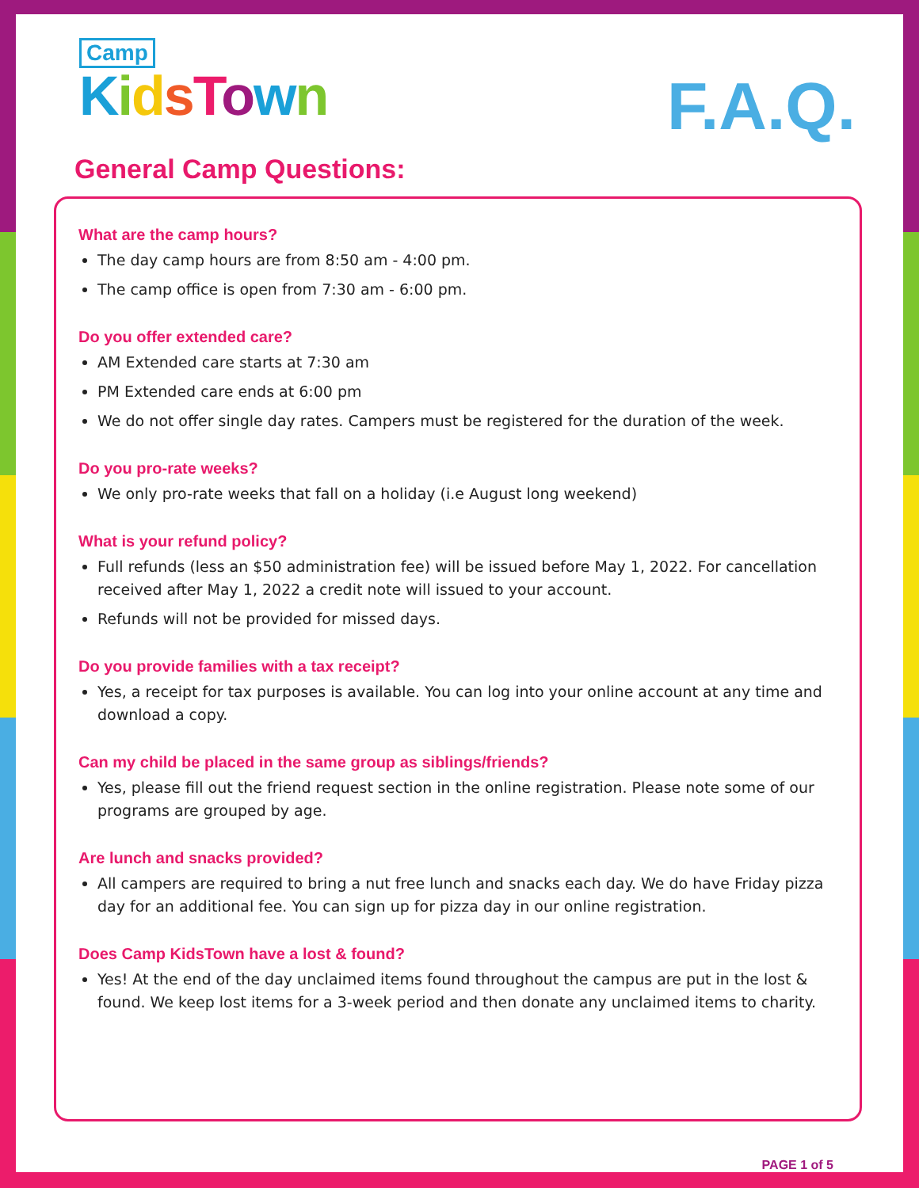Camp
KidsTown
F.A.Q.
General Camp Questions:
What are the camp hours?
The day camp hours are from 8:50 am - 4:00 pm.
The camp office is open from 7:30 am - 6:00 pm.
Do you offer extended care?
AM Extended care starts at 7:30 am
PM Extended care ends at 6:00 pm
We do not offer single day rates. Campers must be registered for the duration of the week.
Do you pro-rate weeks?
We only pro-rate weeks that fall on a holiday (i.e August long weekend)
What is your refund policy?
Full refunds (less an $50 administration fee) will be issued before May 1, 2022. For cancellation received after May 1, 2022 a credit note will issued to your account.
Refunds will not be provided for missed days.
Do you provide families with a tax receipt?
Yes, a receipt for tax purposes is available. You can log into your online account at any time and download a copy.
Can my child be placed in the same group as siblings/friends?
Yes, please fill out the friend request section in the online registration. Please note some of our programs are grouped by age.
Are lunch and snacks provided?
All campers are required to bring a nut free lunch and snacks each day. We do have Friday pizza day for an additional fee. You can sign up for pizza day in our online registration.
Does Camp KidsTown have a lost & found?
Yes! At the end of the day unclaimed items found throughout the campus are put in the lost & found. We keep lost items for a 3-week period and then donate any unclaimed items to charity.
PAGE 1 of 5